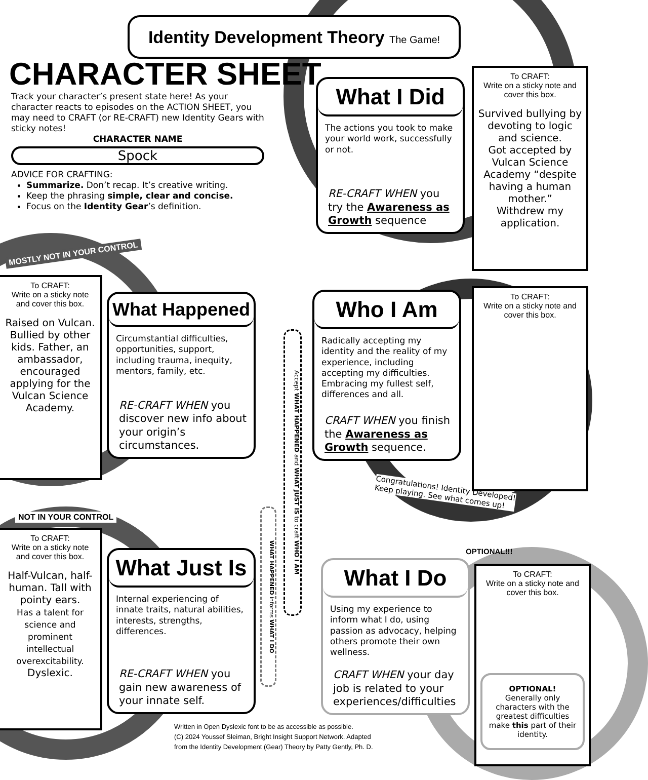Identity Development Theory The Game!
CHARACTER SHEET
Track your character’s present state here! As your character reacts to episodes on the ACTION SHEET, you may need to CRAFT (or RE-CRAFT) new Identity Gears with sticky notes!
CHARACTER NAME
Spock
ADVICE FOR CRAFTING:
Summarize. Don’t recap. It’s creative writing.
Keep the phrasing simple, clear and concise.
Focus on the Identity Gear’s definition.
MOSTLY NOT IN YOUR CONTROL
NOT IN YOUR CONTROL
Congratulations! Identity Developed!
Keep playing. See what comes up!
OPTIONAL!!!
What I Did
The actions you took to make your world work, successfully or not.
RE-CRAFT WHEN you try the Awareness as Growth sequence
What Happened
Circumstantial difficulties, opportunities, support, including trauma, inequity, mentors, family, etc.
RE-CRAFT WHEN you discover new info about your origin’s circumstances.
Who I Am
Radically accepting my identity and the reality of my experience, including accepting my difficulties. Embracing my fullest self, differences and all.
CRAFT WHEN you finish the Awareness as Growth sequence.
What Just Is
Internal experiencing of innate traits, natural abilities, interests, strengths, differences.
RE-CRAFT WHEN you gain new awareness of your innate self.
What I Do
Using my experience to inform what I do, using passion as advocacy, helping others promote their own wellness.
CRAFT WHEN your day job is related to your experiences/difficulties
Accept WHAT HAPPENED and WHAT JUST IS to craft WHO I AM
WHAT HAPPENED informs WHAT I DO
To CRAFT:
Write on a sticky note and cover this box.
Survived bullying by devoting to logic and science.
Got accepted by Vulcan Science Academy “despite having a human mother.”
Withdrew my application.
To CRAFT:
Write on a sticky note and cover this box.
Raised on Vulcan. Bullied by other kids. Father, an ambassador, encouraged applying for the Vulcan Science Academy.
To CRAFT:
Write on a sticky note and cover this box.
To CRAFT:
Write on a sticky note and cover this box.
Half-Vulcan, half-human. Tall with pointy ears.
Has a talent for science and prominent intellectual overexcitability.
Dyslexic.
To CRAFT:
Write on a sticky note and cover this box.
OPTIONAL!
Generally only characters with the greatest difficulties make this part of their identity.
Written in Open Dyslexic font to be as accessible as possible.
(C) 2024 Youssef Sleiman, Bright Insight Support Network. Adapted
from the Identity Development (Gear) Theory by Patty Gently, Ph. D.